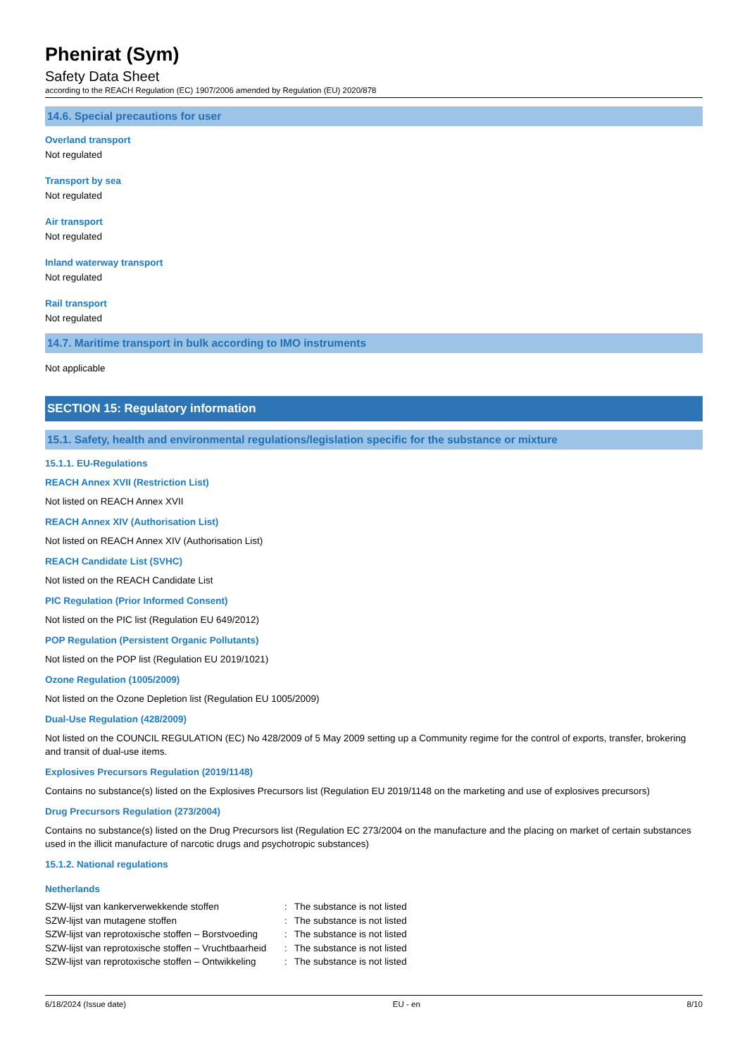Phenirat (Sym)
Safety Data Sheet
according to the REACH Regulation (EC) 1907/2006 amended by Regulation (EU) 2020/878
14.6. Special precautions for user
Overland transport
Not regulated
Transport by sea
Not regulated
Air transport
Not regulated
Inland waterway transport
Not regulated
Rail transport
Not regulated
14.7. Maritime transport in bulk according to IMO instruments
Not applicable
SECTION 15: Regulatory information
15.1. Safety, health and environmental regulations/legislation specific for the substance or mixture
15.1.1. EU-Regulations
REACH Annex XVII (Restriction List)
Not listed on REACH Annex XVII
REACH Annex XIV (Authorisation List)
Not listed on REACH Annex XIV (Authorisation List)
REACH Candidate List (SVHC)
Not listed on the REACH Candidate List
PIC Regulation (Prior Informed Consent)
Not listed on the PIC list (Regulation EU 649/2012)
POP Regulation (Persistent Organic Pollutants)
Not listed on the POP list (Regulation EU 2019/1021)
Ozone Regulation (1005/2009)
Not listed on the Ozone Depletion list (Regulation EU 1005/2009)
Dual-Use Regulation (428/2009)
Not listed on the COUNCIL REGULATION (EC) No 428/2009 of 5 May 2009 setting up a Community regime for the control of exports, transfer, brokering and transit of dual-use items.
Explosives Precursors Regulation (2019/1148)
Contains no substance(s) listed on the Explosives Precursors list (Regulation EU 2019/1148 on the marketing and use of explosives precursors)
Drug Precursors Regulation (273/2004)
Contains no substance(s) listed on the Drug Precursors list (Regulation EC 273/2004 on the manufacture and the placing on market of certain substances used in the illicit manufacture of narcotic drugs and psychotropic substances)
15.1.2. National regulations
Netherlands
| SZW-lijst van kankerverwekkende stoffen | : | The substance is not listed |
| SZW-lijst van mutagene stoffen | : | The substance is not listed |
| SZW-lijst van reprotoxische stoffen – Borstvoeding | : | The substance is not listed |
| SZW-lijst van reprotoxische stoffen – Vruchtbaarheid | : | The substance is not listed |
| SZW-lijst van reprotoxische stoffen – Ontwikkeling | : | The substance is not listed |
6/18/2024 (Issue date) EU - en 8/10